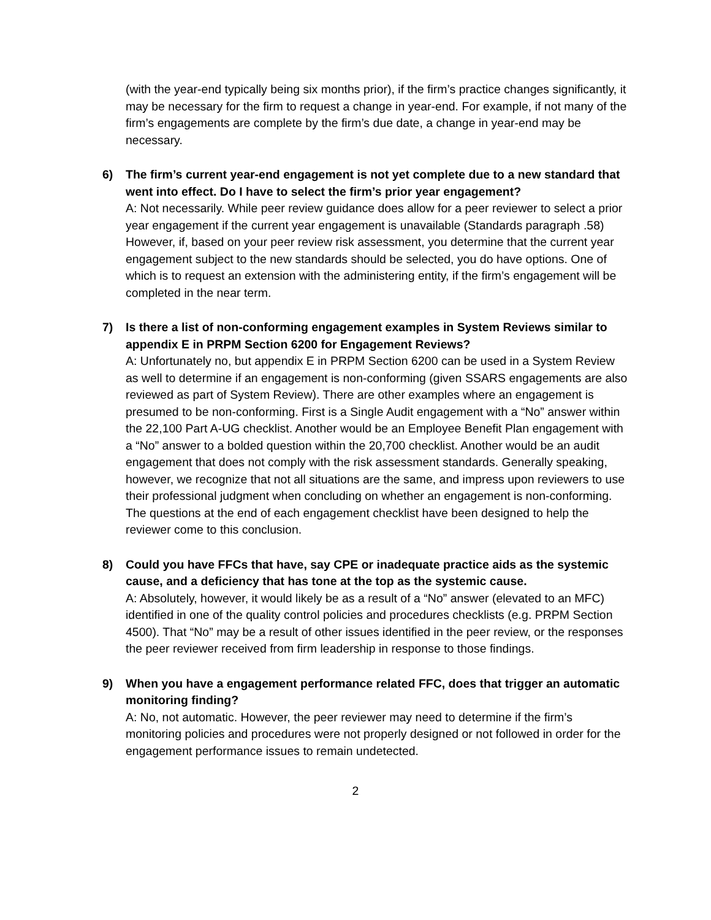(with the year-end typically being six months prior), if the firm’s practice changes significantly, it may be necessary for the firm to request a change in year-end. For example, if not many of the firm’s engagements are complete by the firm’s due date, a change in year-end may be necessary.
6) The firm’s current year-end engagement is not yet complete due to a new standard that went into effect. Do I have to select the firm’s prior year engagement?
A: Not necessarily. While peer review guidance does allow for a peer reviewer to select a prior year engagement if the current year engagement is unavailable (Standards paragraph .58) However, if, based on your peer review risk assessment, you determine that the current year engagement subject to the new standards should be selected, you do have options. One of which is to request an extension with the administering entity, if the firm’s engagement will be completed in the near term.
7) Is there a list of non-conforming engagement examples in System Reviews similar to appendix E in PRPM Section 6200 for Engagement Reviews?
A: Unfortunately no, but appendix E in PRPM Section 6200 can be used in a System Review as well to determine if an engagement is non-conforming (given SSARS engagements are also reviewed as part of System Review). There are other examples where an engagement is presumed to be non-conforming. First is a Single Audit engagement with a “No” answer within the 22,100 Part A-UG checklist. Another would be an Employee Benefit Plan engagement with a “No” answer to a bolded question within the 20,700 checklist. Another would be an audit engagement that does not comply with the risk assessment standards. Generally speaking, however, we recognize that not all situations are the same, and impress upon reviewers to use their professional judgment when concluding on whether an engagement is non-conforming. The questions at the end of each engagement checklist have been designed to help the reviewer come to this conclusion.
8) Could you have FFCs that have, say CPE or inadequate practice aids as the systemic cause, and a deficiency that has tone at the top as the systemic cause.
A: Absolutely, however, it would likely be as a result of a “No” answer (elevated to an MFC) identified in one of the quality control policies and procedures checklists (e.g. PRPM Section 4500). That “No” may be a result of other issues identified in the peer review, or the responses the peer reviewer received from firm leadership in response to those findings.
9) When you have a engagement performance related FFC, does that trigger an automatic monitoring finding?
A: No, not automatic. However, the peer reviewer may need to determine if the firm’s monitoring policies and procedures were not properly designed or not followed in order for the engagement performance issues to remain undetected.
2